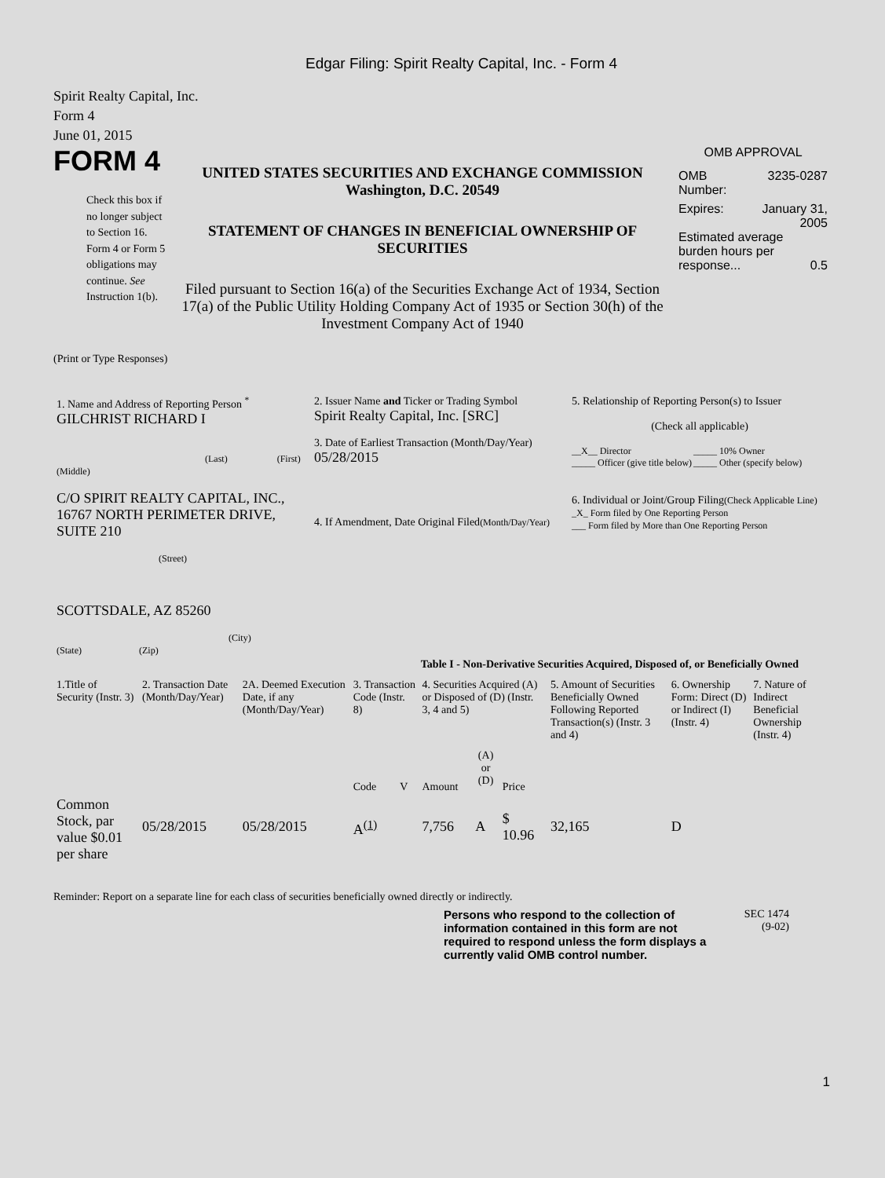Edgar Filing: Spirit Realty Capital, Inc. - Form 4
Spirit Realty Capital, Inc.
Form 4
June 01, 2015
FORM 4
Check this box if no longer subject to Section 16. Form 4 or Form 5 obligations may continue. See Instruction 1(b).
UNITED STATES SECURITIES AND EXCHANGE COMMISSION
Washington, D.C. 20549
STATEMENT OF CHANGES IN BENEFICIAL OWNERSHIP OF SECURITIES
Filed pursuant to Section 16(a) of the Securities Exchange Act of 1934, Section 17(a) of the Public Utility Holding Company Act of 1935 or Section 30(h) of the Investment Company Act of 1940
OMB APPROVAL
OMB
Number: 3235-0287
Expires: January 31,
2005
Estimated average burden hours per response... 0.5
(Print or Type Responses)
| 1. Name and Address of Reporting Person <sup>*</sup> GILCHRIST RICHARD I (Last) (First) (Middle) C/O SPIRIT REALTY CAPITAL, INC., 16767 NORTH PERIMETER DRIVE, SUITE 210 (Street) SCOTTSDALE, AZ 85260 (City) (State) (Zip) | 2. Issuer Name and Ticker or Trading Symbol Spirit Realty Capital, Inc. [SRC] 3. Date of Earliest Transaction (Month/Day/Year) 05/28/2015 4. If Amendment, Date Original Filed (Month/Day/Year) | 5. Relationship of Reporting Person(s) to Issuer (Check all applicable) __X__ Director _____ Officer (give title below) _____ 10% Owner _____ Other (specify below) 6. Individual or Joint/Group Filing (Check Applicable Line) _X_ Form filed by One Reporting Person ___ Form filed by More than One Reporting Person |
Table I - Non-Derivative Securities Acquired, Disposed of, or Beneficially Owned
| 1.Title of Security (Instr. 3) | 2. Transaction Date (Month/Day/Year) | 2A. Deemed Execution Date, if any (Month/Day/Year) | 3. Transaction Code (Instr. 8) | | 4. Securities Acquired (A) or Disposed of (D) (Instr. 3, 4 and 5) | | | 5. Amount of Securities Beneficially Owned Following Reported Transaction(s) (Instr. 3 and 4) | 6. Ownership Form: Direct (D) or Indirect (I) (Instr. 4) | 7. Nature of Indirect Beneficial Ownership (Instr. 4) |
| --- | --- | --- | --- | --- | --- | --- | --- | --- | --- | --- |
| | | | Code | V | Amount | (A) or (D) | Price | | | |
| Common Stock, par value $0.01 per share | 05/28/2015 | 05/28/2015 | A<sup>(1)</sup> | | 7,756 | A | $ 10.96 | 32,165 | D | |
Reminder: Report on a separate line for each class of securities beneficially owned directly or indirectly.
Persons who respond to the collection of information contained in this form are not required to respond unless the form displays a currently valid OMB control number.
SEC 1474
(9-02)
1